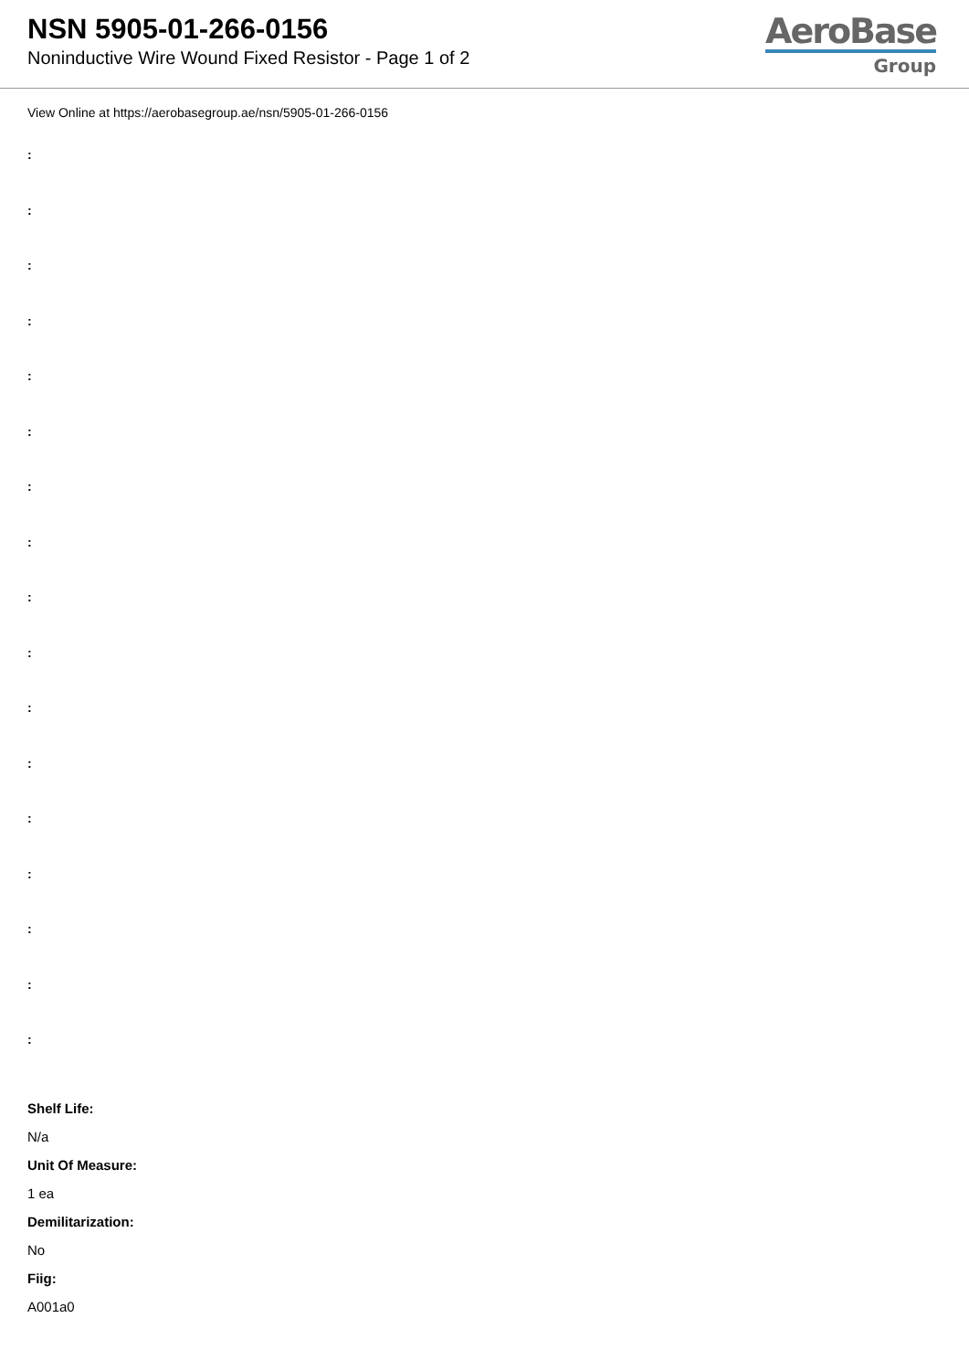NSN 5905-01-266-0156
Noninductive Wire Wound Fixed Resistor - Page 1 of 2
AeroBase
Group
View Online at https://aerobasegroup.ae/nsn/5905-01-266-0156
:
:
:
:
:
:
:
:
:
:
:
:
:
:
:
:
:
Shelf Life:
N/a
Unit Of Measure:
1 ea
Demilitarization:
No
Fiig:
A001a0